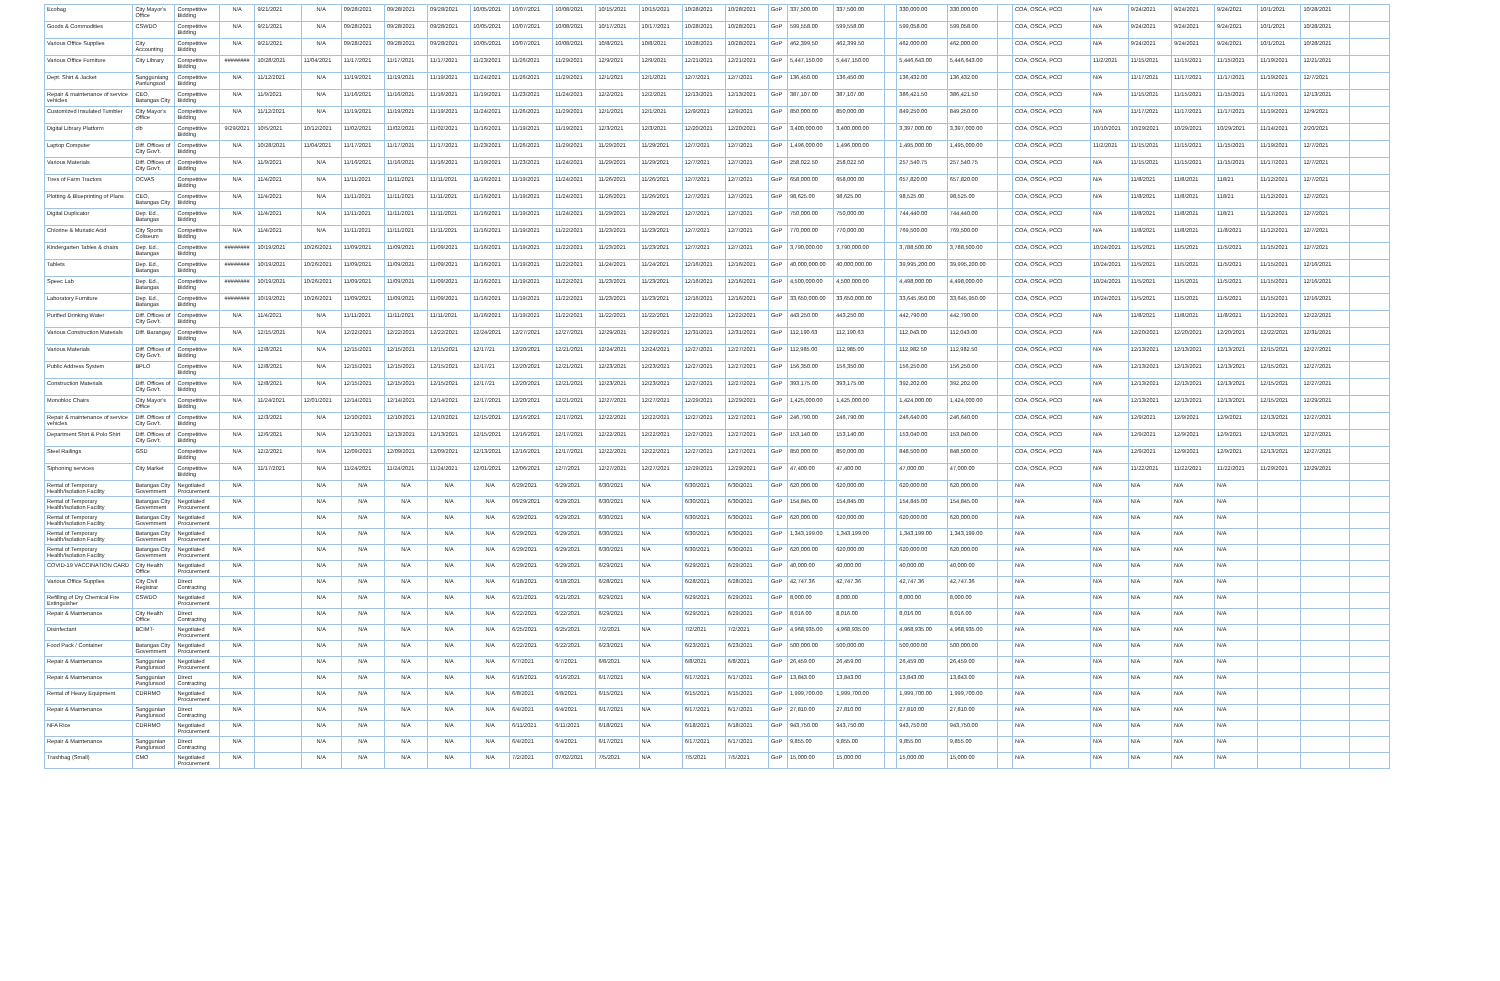| Ecobag | City Mayor's Office | Competitive Bidding | N/A | 9/21/2021 | N/A | 09/28/2021 | 09/28/2021 | 09/28/2021 | 10/05/2021 | 10/07/2021 | 10/08/2021 | 10/15/2021 | 10/15/2021 | 10/28/2021 | 10/28/2021 | GoP | 337,500.00 | 337,500.00 | | 330,000.00 | 330,000.00 | | COA, OSCA, PCCI | N/A | 9/24/2021 | 9/24/2021 | 9/24/2021 | 10/1/2021 | 10/28/2021 | |
| Goods & Commodities | CSWDO | Competitive Bidding | N/A | 9/21/2021 | N/A | 09/28/2021 | 09/28/2021 | 09/28/2021 | 10/05/2021 | 10/07/2021 | 10/08/2021 | 10/17/2021 | 10/17/2021 | 10/28/2021 | 10/28/2021 | GoP | 599,558.00 | 599,558.00 | | 599,058.00 | 599,058.00 | | COA, OSCA, PCCI | N/A | 9/24/2021 | 9/24/2021 | 9/24/2021 | 10/1/2021 | 10/28/2021 | |
| Various Office Supplies | City Accounting | Competitive Bidding | N/A | 9/21/2021 | N/A | 09/28/2021 | 09/28/2021 | 09/28/2021 | 10/05/2021 | 10/07/2021 | 10/08/2021 | 10/8/2021 | 10/8/2021 | 10/28/2021 | 10/28/2021 | GoP | 462,399.50 | 462,399.50 | | 462,000.00 | 462,000.00 | | COA, OSCA, PCCI | N/A | 9/24/2021 | 9/24/2021 | 9/24/2021 | 10/1/2021 | 10/28/2021 | |
| Various Office Furniture | City Library | Competitive Bidding | ######## | 10/28/2021 | 11/04/2021 | 11/17/2021 | 11/17/2021 | 11/17/2021 | 11/23/2021 | 11/26/2021 | 11/29/2021 | 12/9/2021 | 12/9/2021 | 12/21/2021 | 12/21/2021 | GoP | 5,447,150.00 | 5,447,150.00 | | 5,446,643.00 | 5,446,643.00 | | COA, OSCA, PCCI | 11/2/2021 | 11/15/2021 | 11/15/2021 | 11/15/2021 | 11/19/2021 | 12/21/2021 | |
| Dept. Shirt & Jacket | Sangguniang Panlungsod | Competitive Bidding | N/A | 11/12/2021 | N/A | 11/19/2021 | 11/19/2021 | 11/19/2021 | 11/24/2021 | 11/26/2021 | 11/29/2021 | 12/1/2021 | 12/1/2021 | 12/7/2021 | 12/7/2021 | GoP | 136,450.00 | 136,450.00 | | 136,432.00 | 136,432.00 | | COA, OSCA, PCCI | N/A | 11/17/2021 | 11/17/2021 | 11/17/2021 | 11/19/2021 | 12/7/2021 | |
| Repair & maintenance of service vehicles | CEO, Batangas City | Competitive Bidding | N/A | 11/9/2021 | N/A | 11/16/2021 | 11/16/2021 | 11/16/2021 | 11/19/2021 | 11/23/2021 | 11/24/2021 | 12/2/2021 | 12/2/2021 | 12/13/2021 | 12/13/2021 | GoP | 387,107.00 | 387,107.00 | | 386,421.50 | 386,421.50 | | COA, OSCA, PCCI | N/A | 11/15/2021 | 11/15/2021 | 11/15/2021 | 11/17/2021 | 12/13/2021 | |
| Customized Insulated Tumbler | City Mayor's Office | Competitive Bidding | N/A | 11/12/2021 | N/A | 11/19/2021 | 11/19/2021 | 11/19/2021 | 11/24/2021 | 11/26/2021 | 11/29/2021 | 12/1/2021 | 12/1/2021 | 12/9/2021 | 12/9/2021 | GoP | 850,000.00 | 850,000.00 | | 849,250.00 | 849,250.00 | | COA, OSCA, PCCI | N/A | 11/17/2021 | 11/17/2021 | 11/17/2021 | 11/19/2021 | 12/9/2021 | |
| Digital Library Platform | clb | Competitive Bidding | 9/29/2021 | 10/5/2021 | 10/12/2021 | 11/02/2021 | 11/02/2021 | 11/02/2021 | 11/16/2021 | 11/19/2021 | 11/19/2021 | 12/3/2021 | 12/3/2021 | 12/20/2021 | 12/20/2021 | GoP | 3,400,000.00 | 3,400,000.00 | | 3,397,000.00 | 3,397,000.00 | | COA, OSCA, PCCI | 10/10/2021 | 10/29/2021 | 10/29/2021 | 10/29/2021 | 11/14/2021 | 2/20/2021 | |
| Laptop Computer | Diff. Offices of City Gov't. | Competitive Bidding | N/A | 10/28/2021 | 11/04/2021 | 11/17/2021 | 11/17/2021 | 11/17/2021 | 11/23/2021 | 11/26/2021 | 11/29/2021 | 11/29/2021 | 11/29/2021 | 12/7/2021 | 12/7/2021 | GoP | 1,496,000.00 | 1,496,000.00 | | 1,495,000.00 | 1,495,000.00 | | COA, OSCA, PCCI | 11/2/2021 | 11/15/2021 | 11/15/2021 | 11/15/2021 | 11/19/2021 | 12/7/2021 | |
| Various Materials | Diff. Offices of City Gov't. | Competitive Bidding | N/A | 11/9/2021 | N/A | 11/16/2021 | 11/16/2021 | 11/16/2021 | 11/19/2021 | 11/23/2021 | 11/24/2021 | 11/29/2021 | 11/29/2021 | 12/7/2021 | 12/7/2021 | GoP | 258,022.50 | 258,022.50 | | 257,540.75 | 257,540.75 | | COA, OSCA, PCCI | N/A | 11/15/2021 | 11/15/2021 | 11/15/2021 | 11/17/2021 | 12/7/2021 | |
| Tires of Farm Tractors | OCVAS | Competitive Bidding | N/A | 11/4/2021 | N/A | 11/11/2021 | 11/11/2021 | 11/11/2021 | 11/16/2021 | 11/19/2021 | 11/24/2021 | 11/26/2021 | 11/26/2021 | 12/7/2021 | 12/7/2021 | GoP | 658,000.00 | 658,000.00 | | 657,820.00 | 657,820.00 | | COA, OSCA, PCCI | N/A | 11/8/2021 | 11/8/2021 | 118/21 | 11/12/2021 | 12/7/2021 | |
| Plotting & Blueprinting of Plans | CEO, Batangas City | Competitive Bidding | N/A | 11/4/2021 | N/A | 11/11/2021 | 11/11/2021 | 11/11/2021 | 11/16/2021 | 11/19/2021 | 11/24/2021 | 11/26/2021 | 11/26/2021 | 12/7/2021 | 12/7/2021 | GoP | 98,625.00 | 98,625.00 | | 98,525.00 | 98,525.00 | | COA, OSCA, PCCI | N/A | 11/8/2021 | 11/8/2021 | 118/21 | 11/12/2021 | 12/7/2021 | |
| Digital Duplicator | Dep. Ed., Batangas | Competitive Bidding | N/A | 11/4/2021 | N/A | 11/11/2021 | 11/11/2021 | 11/11/2021 | 11/16/2021 | 11/19/2021 | 11/24/2021 | 11/29/2021 | 11/29/2021 | 12/7/2021 | 12/7/2021 | GoP | 750,000.00 | 750,000.00 | | 744,440.00 | 744,440.00 | | COA, OSCA, PCCI | N/A | 11/8/2021 | 11/8/2021 | 118/21 | 11/12/2021 | 12/7/2021 | |
| Chlorine & Muriatic Acid | City Sports Coliseum | Competitive Bidding | N/A | 11/4/2021 | N/A | 11/11/2021 | 11/11/2021 | 11/11/2021 | 11/16/2021 | 11/19/2021 | 11/22/2021 | 11/23/2021 | 11/23/2021 | 12/7/2021 | 12/7/2021 | GoP | 770,000.00 | 770,000.00 | | 769,500.00 | 769,500.00 | | COA, OSCA, PCCI | N/A | 11/8/2021 | 11/8/2021 | 11/8/2021 | 11/12/2021 | 12/7/2021 | |
| Kindergarten Tables & chairs | Dep. Ed., Batangas | Competitive Bidding | ######## | 10/19/2021 | 10/26/2021 | 11/09/2021 | 11/09/2021 | 11/09/2021 | 11/16/2021 | 11/19/2021 | 11/22/2021 | 11/23/2021 | 11/23/2021 | 12/7/2021 | 12/7/2021 | GoP | 3,790,000.00 | 3,790,000.00 | | 3,788,500.00 | 3,788,500.00 | | COA, OSCA, PCCI | 10/24/2021 | 11/5/2021 | 11/5/2021 | 11/5/2021 | 11/15/2021 | 12/7/2021 | |
| Tablets | Dep. Ed., Batangas | Competitive Bidding | ######## | 10/19/2021 | 10/26/2021 | 11/09/2021 | 11/09/2021 | 11/09/2021 | 11/16/2021 | 11/19/2021 | 11/22/2021 | 11/24/2021 | 11/24/2021 | 12/16/2021 | 12/16/2021 | GoP | 40,000,000.00 | 40,000,000.00 | | 39,995,200.00 | 39,995,200.00 | | COA, OSCA, PCCI | 10/24/2021 | 11/5/2021 | 11/5/2021 | 11/5/2021 | 11/15/2021 | 12/16/2021 | |
| Speec Lab | Dep. Ed., Batangas | Competitive Bidding | ######## | 10/19/2021 | 10/26/2021 | 11/09/2021 | 11/09/2021 | 11/09/2021 | 11/16/2021 | 11/19/2021 | 11/22/2021 | 11/23/2021 | 11/23/2021 | 12/16/2021 | 12/16/2021 | GoP | 4,500,000.00 | 4,500,000.00 | | 4,498,000.00 | 4,498,000.00 | | COA, OSCA, PCCI | 10/24/2021 | 11/5/2021 | 11/5/2021 | 11/5/2021 | 11/15/2021 | 12/16/2021 | |
| Laboratory Furniture | Dep. Ed., Batangas | Competitive Bidding | ######## | 10/19/2021 | 10/26/2021 | 11/09/2021 | 11/09/2021 | 11/09/2021 | 11/16/2021 | 11/19/2021 | 11/22/2021 | 11/23/2021 | 11/23/2021 | 12/16/2021 | 12/16/2021 | GoP | 33,650,000.00 | 33,650,000.00 | | 33,645,950.00 | 33,645,950.00 | | COA, OSCA, PCCI | 10/24/2021 | 11/5/2021 | 11/5/2021 | 11/5/2021 | 11/15/2021 | 12/16/2021 | |
| Purified Drinking Water | Diff. Offices of City Gov't. | Competitive Bidding | N/A | 11/4/2021 | N/A | 11/11/2021 | 11/11/2021 | 11/11/2021 | 11/16/2021 | 11/19/2021 | 11/22/2021 | 11/22/2021 | 11/22/2021 | 12/22/2021 | 12/22/2021 | GoP | 443,250.00 | 443,250.00 | | 442,790.00 | 442,790.00 | | COA, OSCA, PCCI | N/A | 11/8/2021 | 11/8/2021 | 11/8/2021 | 11/12/2021 | 12/22/2021 | |
| Various Construction Materials | Diff. Barangay | Competitive Bidding | N/A | 12/15/2021 | N/A | 12/22/2021 | 12/22/2021 | 12/22/2021 | 12/24/2021 | 12/27/2021 | 12/27/2021 | 12/29/2021 | 12/29/2021 | 12/31/2021 | 12/31/2021 | GoP | 112,190.63 | 112,190.63 | | 112,043.00 | 112,043.00 | | COA, OSCA, PCCI | N/A | 12/20/2021 | 12/20/2021 | 12/20/2021 | 12/22/2021 | 12/31/2021 | |
| Various Materials | Diff. Offices of City Gov't. | Competitive Bidding | N/A | 12/8/2021 | N/A | 12/15/2021 | 12/15/2021 | 12/15/2021 | 12/17/21 | 12/20/2021 | 12/21/2021 | 12/24/2021 | 12/24/2021 | 12/27/2021 | 12/27/2021 | GoP | 112,985.00 | 112,985.00 | | 112,982.50 | 112,982.50 | | COA, OSCA, PCCI | N/A | 12/13/2021 | 12/13/2021 | 12/13/2021 | 12/15/2021 | 12/27/2021 | |
| Public Address System | BPLO | Competitive Bidding | N/A | 12/8/2021 | N/A | 12/15/2021 | 12/15/2021 | 12/15/2021 | 12/17/21 | 12/20/2021 | 12/21/2021 | 12/23/2021 | 12/23/2021 | 12/27/2021 | 12/27/2021 | GoP | 156,350.00 | 156,350.00 | | 156,250.00 | 156,250.00 | | COA, OSCA, PCCI | N/A | 12/13/2021 | 12/13/2021 | 12/13/2021 | 12/15/2021 | 12/27/2021 | |
| Construction Materials | Diff. Offices of City Gov't. | Competitive Bidding | N/A | 12/8/2021 | N/A | 12/15/2021 | 12/15/2021 | 12/15/2021 | 12/17/21 | 12/20/2021 | 12/21/2021 | 12/23/2021 | 12/23/2021 | 12/27/2021 | 12/27/2021 | GoP | 393,175.00 | 393,175.00 | | 392,202.00 | 392,202.00 | | COA, OSCA, PCCI | N/A | 12/13/2021 | 12/13/2021 | 12/13/2021 | 12/15/2021 | 12/27/2021 | |
| Monobloc Chairs | City Mayor's Office | Competitive Bidding | N/A | 11/24/2021 | 12/01/2021 | 12/14/2021 | 12/14/2021 | 12/14/2021 | 12/17/2021 | 12/20/2021 | 12/21/2021 | 12/27/2021 | 12/27/2021 | 12/29/2021 | 12/29/2021 | GoP | 1,425,000.00 | 1,425,000.00 | | 1,424,000.00 | 1,424,000.00 | | COA, OSCA, PCCI | N/A | 12/13/2021 | 12/13/2021 | 12/13/2021 | 12/15/2021 | 12/29/2021 | |
| Repair & maintenance of service vehicles | Diff. Offices of City Gov't. | Competitive Bidding | N/A | 12/3/2021 | N/A | 12/10/2021 | 12/10/2021 | 12/10/2021 | 12/15/2021 | 12/16/2021 | 12/17/2021 | 12/22/2021 | 12/22/2021 | 12/27/2021 | 12/27/2021 | GoP | 246,790.00 | 246,790.00 | | 246,640.00 | 246,640.00 | | COA, OSCA, PCCI | N/A | 12/9/2021 | 12/9/2021 | 12/9/2021 | 12/13/2021 | 12/27/2021 | |
| Department Shirt & Polo Shirt | Diff. Offices of City Gov't. | Competitive Bidding | N/A | 12/6/2021 | N/A | 12/13/2021 | 12/13/2021 | 12/13/2021 | 12/15/2021 | 12/16/2021 | 12/17/2021 | 12/22/2021 | 12/22/2021 | 12/27/2021 | 12/27/2021 | GoP | 153,140.00 | 153,140.00 | | 153,040.00 | 153,040.00 | | COA, OSCA, PCCI | N/A | 12/9/2021 | 12/9/2021 | 12/9/2021 | 12/13/2021 | 12/27/2021 | |
| Steel Railings | GSD | Competitive Bidding | N/A | 12/2/2021 | N/A | 12/09/2021 | 12/09/2021 | 12/09/2021 | 12/13/2021 | 12/16/2021 | 12/17/2021 | 12/22/2021 | 12/22/2021 | 12/27/2021 | 12/27/2021 | GoP | 850,000.00 | 850,000.00 | | 848,500.00 | 848,500.00 | | COA, OSCA, PCCI | N/A | 12/9/2021 | 12/9/2021 | 12/9/2021 | 12/13/2021 | 12/27/2021 | |
| Siphoning services | City Market | Competitive Bidding | N/A | 11/17/2021 | N/A | 11/24/2021 | 11/24/2021 | 11/24/2021 | 12/01/2021 | 12/06/2021 | 12/7/2021 | 12/27/2021 | 12/27/2021 | 12/29/2021 | 12/29/2021 | GoP | 47,400.00 | 47,400.00 | | 47,000.00 | 47,000.00 | | COA, OSCA, PCCI | N/A | 11/22/2021 | 11/22/2021 | 11/22/2021 | 11/29/2021 | 12/29/2021 | |
| Rental of Temporary Health/Isolation Facility | Batangas City Government | Negotiated Procurement | N/A | | N/A | N/A | N/A | N/A | N/A | 6/29/2021 | 6/29/2021 | 6/30/2021 | N/A | 6/30/2021 | 6/30/2021 | GoP | 620,000.00 | 620,000.00 | | 620,000.00 | 620,000.00 | | N/A | N/A | N/A | N/A | N/A | | | |
| Rental of Temporary Health/Isolation Facility | Batangas City Government | Negotiated Procurement | N/A | | N/A | N/A | N/A | N/A | N/A | 06/29/2021 | 6/29/2021 | 6/30/2021 | N/A | 6/30/2021 | 6/30/2021 | GoP | 154,845.00 | 154,845.00 | | 154,845.00 | 154,845.00 | | N/A | N/A | N/A | N/A | N/A | | | |
| Rental of Temporary Health/Isolation Facility | Batangas City Government | Negotiated Procurement | N/A | | N/A | N/A | N/A | N/A | N/A | 6/29/2021 | 6/29/2021 | 6/30/2021 | N/A | 6/30/2021 | 6/30/2021 | GoP | 620,000.00 | 620,000.00 | | 620,000.00 | 620,000.00 | | N/A | N/A | N/A | N/A | N/A | | | |
| Rental of Temporary Health/Isolation Facility | Batangas City Government | Negotiated Procurement | | | N/A | N/A | N/A | N/A | N/A | 6/29/2021 | 6/29/2021 | 6/30/2021 | N/A | 6/30/2021 | 6/30/2021 | GoP | 1,343,199.00 | 1,343,199.00 | | 1,343,199.00 | 1,343,199.00 | | N/A | N/A | N/A | N/A | N/A | | | |
| Rental of Temporary Health/Isolation Facility | Batangas City Government | Negotiated Procurement | N/A | | N/A | N/A | N/A | N/A | N/A | 6/29/2021 | 6/29/2021 | 6/30/2021 | N/A | 6/30/2021 | 6/30/2021 | GoP | 620,000.00 | 620,000.00 | | 620,000.00 | 620,000.00 | | N/A | N/A | N/A | N/A | N/A | | | |
| COVID-19 VACCINATION CARD | City Health Office | Negotiated Procurement | N/A | | N/A | N/A | N/A | N/A | N/A | 6/29/2021 | 6/29/2021 | 6/29/2021 | N/A | 6/29/2021 | 6/29/2021 | GoP | 40,000.00 | 40,000.00 | | 40,000.00 | 40,000.00 | | N/A | N/A | N/A | N/A | N/A | | | |
| Various Office Supplies | City Civil Registrar | Direct Contracting | N/A | | N/A | N/A | N/A | N/A | N/A | 6/18/2021 | 6/18/2021 | 6/28/2021 | N/A | 6/28/2021 | 6/28/2021 | GoP | 42,747.36 | 42,747.36 | | 42,747.36 | 42,747.36 | | N/A | N/A | N/A | N/A | N/A | | | |
| Refilling of Dry Chemical Fire Extinguisher | CSWDO | Negotiated Procurement | N/A | | N/A | N/A | N/A | N/A | N/A | 6/21/2021 | 6/21/2021 | 6/29/2021 | N/A | 6/29/2021 | 6/29/2021 | GoP | 8,000.00 | 8,000.00 | | 8,000.00 | 8,000.00 | | N/A | N/A | N/A | N/A | N/A | | | |
| Repair & Maintenance | City Health Office | Direct Contracting | N/A | | N/A | N/A | N/A | N/A | N/A | 6/22/2021 | 6/22/2021 | 6/29/2021 | N/A | 6/29/2021 | 6/29/2021 | GoP | 8,016.00 | 8,016.00 | | 8,016.00 | 8,016.00 | | N/A | N/A | N/A | N/A | N/A | | | |
| Disinfectant | BCIMT- | Negotiated Procurement | N/A | | N/A | N/A | N/A | N/A | N/A | 6/25/2021 | 6/25/2021 | 7/2/2021 | N/A | 7/2/2021 | 7/2/2021 | GoP | 4,968,935.00 | 4,968,935.00 | | 4,968,935.00 | 4,968,935.00 | | N/A | N/A | N/A | N/A | N/A | | | |
| Food Pack / Container | Batangas City Government | Negotiated Procurement | N/A | | N/A | N/A | N/A | N/A | N/A | 6/22/2021 | 6/22/2021 | 6/23/2021 | N/A | 6/23/2021 | 6/23/2021 | GoP | 500,000.00 | 500,000.00 | | 500,000.00 | 500,000.00 | | N/A | N/A | N/A | N/A | N/A | | | |
| Repair & Maintenance | Sanggunian Panglunsod | Negotiated Procurement | N/A | | N/A | N/A | N/A | N/A | N/A | 6/7/2021 | 6/7/2021 | 6/8/2021 | N/A | 6/8/2021 | 6/8/2021 | GoP | 26,459.00 | 26,459.00 | | 26,459.00 | 26,459.00 | | N/A | N/A | N/A | N/A | N/A | | | |
| Repair & Maintenance | Sanggunian Panglunsod | Direct Contracting | N/A | | N/A | N/A | N/A | N/A | N/A | 6/16/2021 | 6/16/2021 | 6/17/2021 | N/A | 6/17/2021 | 6/17/2021 | GoP | 13,843.00 | 13,843.00 | | 13,843.00 | 13,843.00 | | N/A | N/A | N/A | N/A | N/A | | | |
| Rental of Heavy Equipment | CDRRMO | Negotiated Procurement | N/A | | N/A | N/A | N/A | N/A | N/A | 6/8/2021 | 6/8/2021 | 6/15/2021 | N/A | 6/15/2021 | 6/15/2021 | GoP | 1,999,700.00 | 1,999,700.00 | | 1,999,700.00 | 1,999,700.00 | | N/A | N/A | N/A | N/A | N/A | | | |
| Repair & Maintenance | Sanggunian Panglunsod | Direct Contracting | N/A | | N/A | N/A | N/A | N/A | N/A | 6/4/2021 | 6/4/2021 | 6/17/2021 | N/A | 6/17/2021 | 6/17/2021 | GoP | 27,810.00 | 27,810.00 | | 27,810.00 | 27,810.00 | | N/A | N/A | N/A | N/A | N/A | | | |
| NFA Rice | CDRRMO | Negotiated Procurement | N/A | | N/A | N/A | N/A | N/A | N/A | 6/11/2021 | 6/11/2021 | 6/18/2021 | N/A | 6/18/2021 | 6/18/2021 | GoP | 943,750.00 | 943,750.00 | | 943,750.00 | 943,750.00 | | N/A | N/A | N/A | N/A | N/A | | | |
| Repair & Maintenance | Sanggunian Panglunsod | Direct Contracting | N/A | | N/A | N/A | N/A | N/A | N/A | 6/4/2021 | 6/4/2021 | 6/17/2021 | N/A | 6/17/2021 | 6/17/2021 | GoP | 9,855.00 | 9,855.00 | | 9,855.00 | 9,855.00 | | N/A | N/A | N/A | N/A | N/A | | | |
| Trashbag (Small) | CMO | Negotiated Procurement | N/A | | N/A | N/A | N/A | N/A | N/A | 7/2/2021 | 07/02/2021 | 7/5/2021 | N/A | 7/5/2021 | 7/5/2021 | GoP | 15,000.00 | 15,000.00 | | 15,000.00 | 15,000.00 | | N/A | N/A | N/A | N/A | N/A | | | |